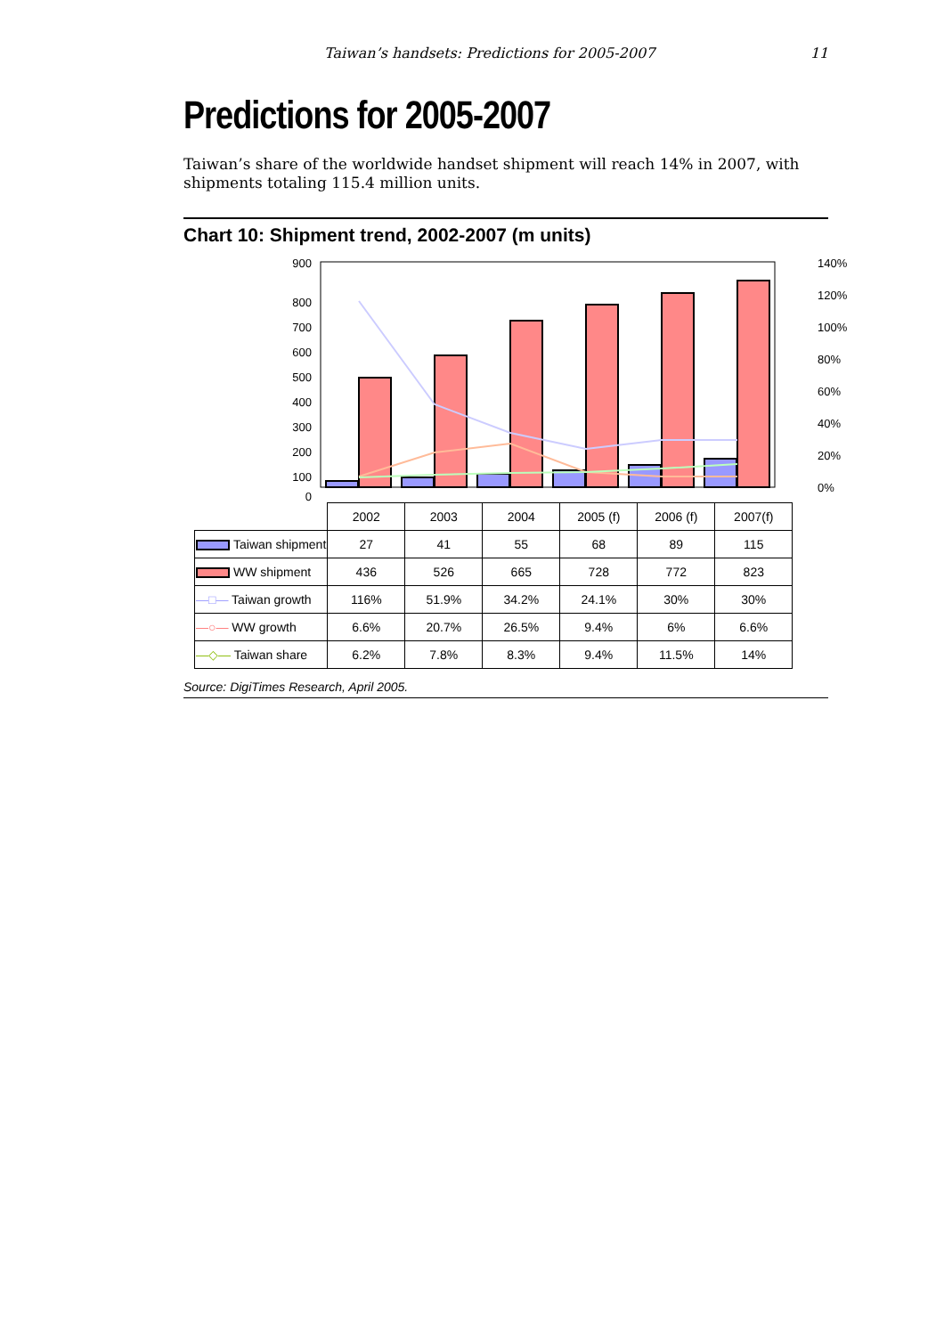Taiwan’s handsets: Predictions for 2005-2007 11
Predictions for 2005-2007
Taiwan’s share of the worldwide handset shipment will reach 14% in 2007, with shipments totaling 115.4 million units.
Chart 10: Shipment trend, 2002-2007 (m units)
900
800
700
600
500
400
300
200
100
0
140%
120%
100%
80%
60%
40%
20%
0%
| | 2002 | 2003 | 2004 | 2005 (f) | 2006 (f) | 2007(f) |
| Taiwan shipment | 27 | 41 | 55 | 68 | 89 | 115 |
| WW shipment | 436 | 526 | 665 | 728 | 772 | 823 |
| —□— Taiwan growth | 116% | 51.9% | 34.2% | 24.1% | 30% | 30% |
| —○— WW growth | 6.6% | 20.7% | 26.5% | 9.4% | 6% | 6.6% |
| —◇— Taiwan share | 6.2% | 7.8% | 8.3% | 9.4% | 11.5% | 14% |
Source: DigiTimes Research, April 2005.